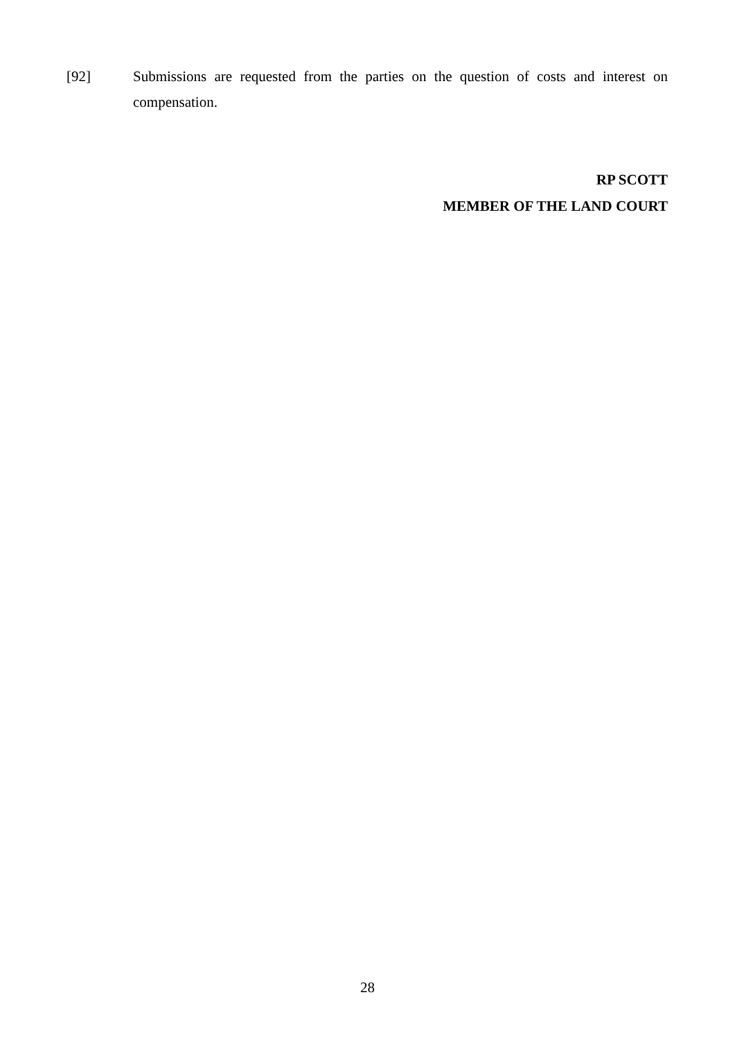[92] Submissions are requested from the parties on the question of costs and interest on compensation.
RP SCOTT
MEMBER OF THE LAND COURT
28